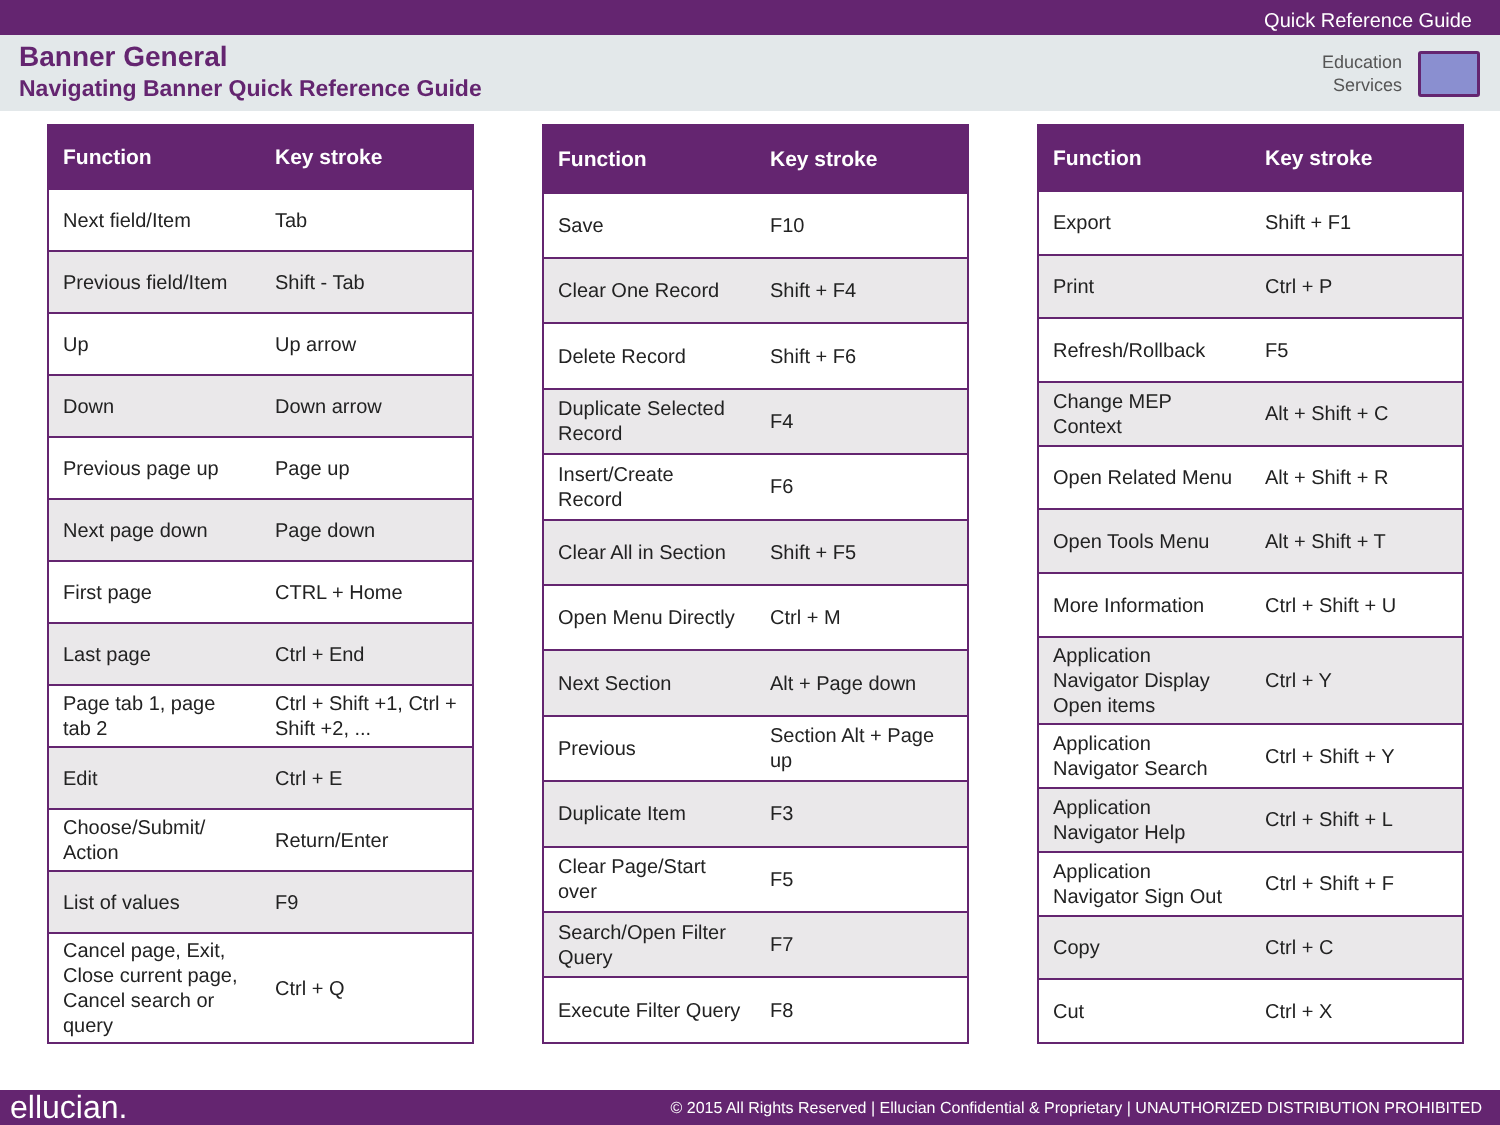Quick Reference Guide
Banner General
Navigating Banner Quick Reference Guide
Education
Services
| Function | Key stroke |
| --- | --- |
| Next field/Item | Tab |
| Previous field/Item | Shift - Tab |
| Up | Up arrow |
| Down | Down arrow |
| Previous page up | Page up |
| Next page down | Page down |
| First page | CTRL + Home |
| Last page | Ctrl + End |
| Page tab 1, page tab 2 | Ctrl + Shift +1, Ctrl + Shift +2, ... |
| Edit | Ctrl + E |
| Choose/Submit/ Action | Return/Enter |
| List of values | F9 |
| Cancel page, Exit, Close current page, Cancel search or query | Ctrl + Q |
| Function | Key stroke |
| --- | --- |
| Save | F10 |
| Clear One Record | Shift + F4 |
| Delete Record | Shift + F6 |
| Duplicate Selected Record | F4 |
| Insert/Create Record | F6 |
| Clear All in Section | Shift + F5 |
| Open Menu Directly | Ctrl + M |
| Next Section | Alt + Page down |
| Previous | Section Alt + Page up |
| Duplicate Item | F3 |
| Clear Page/Start over | F5 |
| Search/Open Filter Query | F7 |
| Execute Filter Query | F8 |
| Function | Key stroke |
| --- | --- |
| Export | Shift + F1 |
| Print | Ctrl + P |
| Refresh/Rollback | F5 |
| Change MEP Context | Alt + Shift + C |
| Open Related Menu | Alt + Shift + R |
| Open Tools Menu | Alt + Shift + T |
| More Information | Ctrl + Shift + U |
| Application Navigator Display Open items | Ctrl + Y |
| Application Navigator Search | Ctrl + Shift + Y |
| Application Navigator Help | Ctrl + Shift + L |
| Application Navigator Sign Out | Ctrl + Shift + F |
| Copy | Ctrl + C |
| Cut | Ctrl + X |
ellucian.
© 2015 All Rights Reserved | Ellucian Confidential & Proprietary | UNAUTHORIZED DISTRIBUTION PROHIBITED